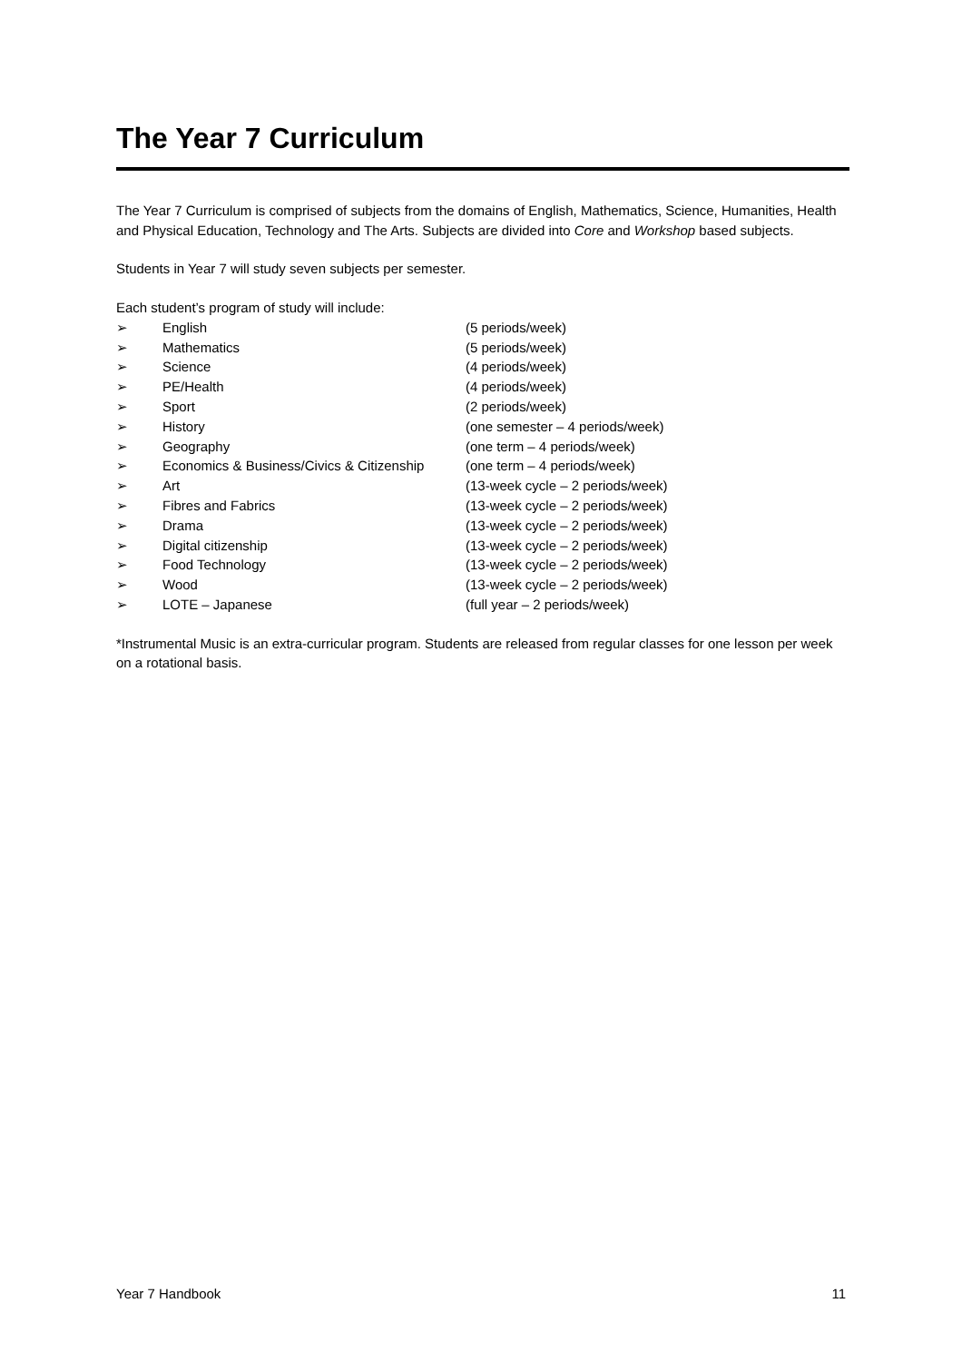The Year 7 Curriculum
The Year 7 Curriculum is comprised of subjects from the domains of English, Mathematics, Science, Humanities, Health and Physical Education, Technology and The Arts. Subjects are divided into Core and Workshop based subjects.
Students in Year 7 will study seven subjects per semester.
Each student’s program of study will include:
| ➢ | English | (5 periods/week) |
| ➢ | Mathematics | (5 periods/week) |
| ➢ | Science | (4 periods/week) |
| ➢ | PE/Health | (4 periods/week) |
| ➢ | Sport | (2 periods/week) |
| ➢ | History | (one semester – 4 periods/week) |
| ➢ | Geography | (one term – 4 periods/week) |
| ➢ | Economics & Business/Civics & Citizenship | (one term – 4 periods/week) |
| ➢ | Art | (13-week cycle – 2 periods/week) |
| ➢ | Fibres and Fabrics | (13-week cycle – 2 periods/week) |
| ➢ | Drama | (13-week cycle – 2 periods/week) |
| ➢ | Digital citizenship | (13-week cycle – 2 periods/week) |
| ➢ | Food Technology | (13-week cycle – 2 periods/week) |
| ➢ | Wood | (13-week cycle – 2 periods/week) |
| ➢ | LOTE – Japanese | (full year – 2 periods/week) |
*Instrumental Music is an extra-curricular program. Students are released from regular classes for one lesson per week on a rotational basis.
Year 7 Handbook 11